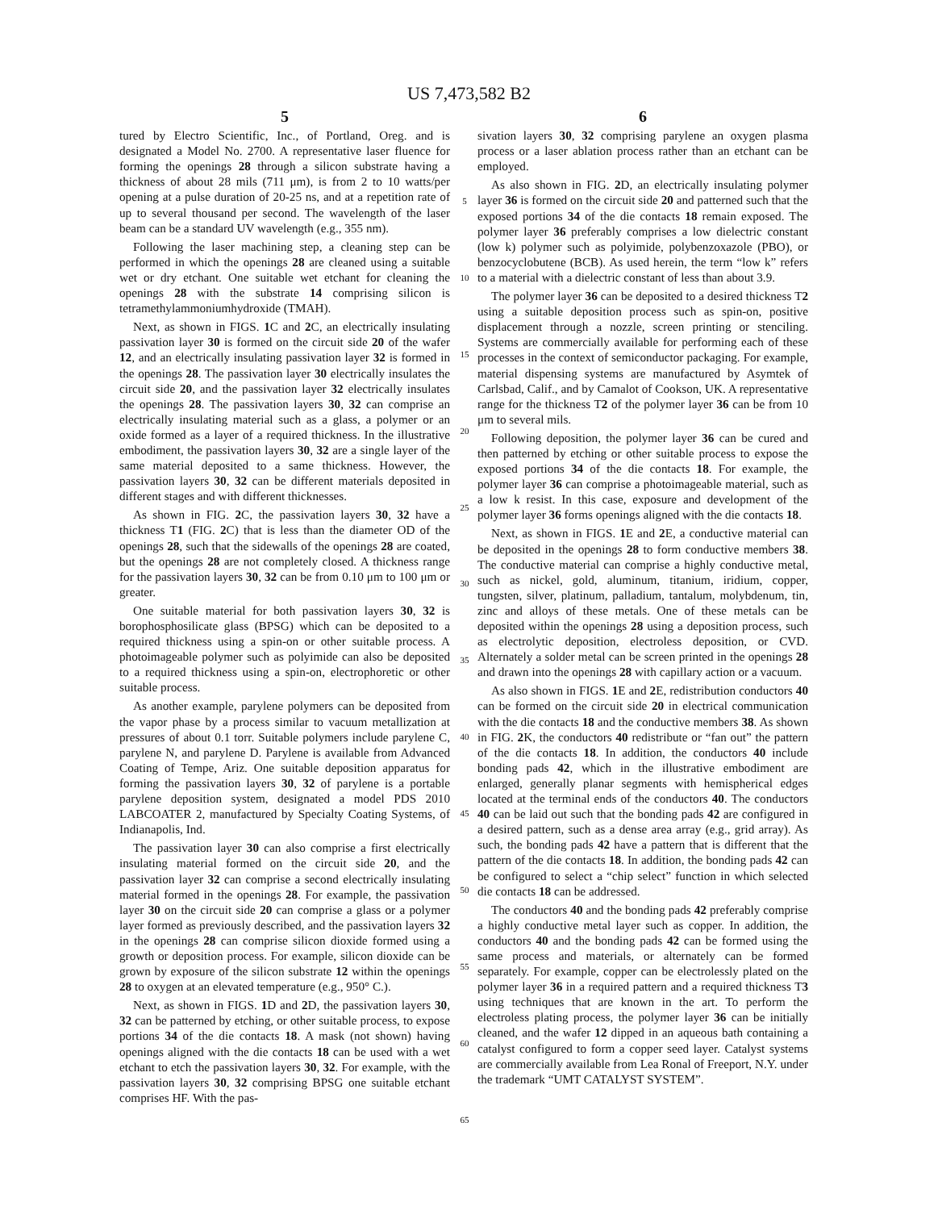US 7,473,582 B2
5
tured by Electro Scientific, Inc., of Portland, Oreg. and is designated a Model No. 2700. A representative laser fluence for forming the openings 28 through a silicon substrate having a thickness of about 28 mils (711 μm), is from 2 to 10 watts/per opening at a pulse duration of 20-25 ns, and at a repetition rate of up to several thousand per second. The wavelength of the laser beam can be a standard UV wavelength (e.g., 355 nm).
Following the laser machining step, a cleaning step can be performed in which the openings 28 are cleaned using a suitable wet or dry etchant. One suitable wet etchant for cleaning the openings 28 with the substrate 14 comprising silicon is tetramethylammoniumhydroxide (TMAH).
Next, as shown in FIGS. 1 C and 2 C, an electrically insulating passivation layer 30 is formed on the circuit side 20 of the wafer 12, and an electrically insulating passivation layer 32 is formed in the openings 28. The passivation layer 30 electrically insulates the circuit side 20, and the passivation layer 32 electrically insulates the openings 28. The passivation layers 30, 32 can comprise an electrically insulating material such as a glass, a polymer or an oxide formed as a layer of a required thickness. In the illustrative embodiment, the passivation layers 30, 32 are a single layer of the same material deposited to a same thickness. However, the passivation layers 30, 32 can be different materials deposited in different stages and with different thicknesses.
As shown in FIG. 2 C, the passivation layers 30, 32 have a thickness T1 (FIG. 2 C) that is less than the diameter OD of the openings 28, such that the sidewalls of the openings 28 are coated, but the openings 28 are not completely closed. A thickness range for the passivation layers 30, 32 can be from 0.10 μm to 100 μm or greater.
One suitable material for both passivation layers 30, 32 is borophosphosilicate glass (BPSG) which can be deposited to a required thickness using a spin-on or other suitable process. A photoimageable polymer such as polyimide can also be deposited to a required thickness using a spin-on, electrophoretic or other suitable process.
As another example, parylene polymers can be deposited from the vapor phase by a process similar to vacuum metallization at pressures of about 0.1 torr. Suitable polymers include parylene C, parylene N, and parylene D. Parylene is available from Advanced Coating of Tempe, Ariz. One suitable deposition apparatus for forming the passivation layers 30, 32 of parylene is a portable parylene deposition system, designated a model PDS 2010 LABCOATER 2, manufactured by Specialty Coating Systems, of Indianapolis, Ind.
The passivation layer 30 can also comprise a first electrically insulating material formed on the circuit side 20, and the passivation layer 32 can comprise a second electrically insulating material formed in the openings 28. For example, the passivation layer 30 on the circuit side 20 can comprise a glass or a polymer layer formed as previously described, and the passivation layers 32 in the openings 28 can comprise silicon dioxide formed using a growth or deposition process. For example, silicon dioxide can be grown by exposure of the silicon substrate 12 within the openings 28 to oxygen at an elevated temperature (e.g., 950° C.).
Next, as shown in FIGS. 1 D and 2 D, the passivation layers 30, 32 can be patterned by etching, or other suitable process, to expose portions 34 of the die contacts 18. A mask (not shown) having openings aligned with the die contacts 18 can be used with a wet etchant to etch the passivation layers 30, 32. For example, with the passivation layers 30, 32 comprising BPSG one suitable etchant comprises HF. With the pas-
6
sivation layers 30, 32 comprising parylene an oxygen plasma process or a laser ablation process rather than an etchant can be employed.
As also shown in FIG. 2 D, an electrically insulating polymer layer 36 is formed on the circuit side 20 and patterned such that the exposed portions 34 of the die contacts 18 remain exposed. The polymer layer 36 preferably comprises a low dielectric constant (low k) polymer such as polyimide, polybenzoxazole (PBO), or benzocyclobutene (BCB). As used herein, the term “low k” refers to a material with a dielectric constant of less than about 3.9.
The polymer layer 36 can be deposited to a desired thickness T2 using a suitable deposition process such as spin-on, positive displacement through a nozzle, screen printing or stenciling. Systems are commercially available for performing each of these processes in the context of semiconductor packaging. For example, material dispensing systems are manufactured by Asymtek of Carlsbad, Calif., and by Camalot of Cookson, UK. A representative range for the thickness T2 of the polymer layer 36 can be from 10 μm to several mils.
Following deposition, the polymer layer 36 can be cured and then patterned by etching or other suitable process to expose the exposed portions 34 of the die contacts 18. For example, the polymer layer 36 can comprise a photoimageable material, such as a low k resist. In this case, exposure and development of the polymer layer 36 forms openings aligned with the die contacts 18.
Next, as shown in FIGS. 1 E and 2 E, a conductive material can be deposited in the openings 28 to form conductive members 38. The conductive material can comprise a highly conductive metal, such as nickel, gold, aluminum, titanium, iridium, copper, tungsten, silver, platinum, palladium, tantalum, molybdenum, tin, zinc and alloys of these metals. One of these metals can be deposited within the openings 28 using a deposition process, such as electrolytic deposition, electroless deposition, or CVD. Alternately a solder metal can be screen printed in the openings 28 and drawn into the openings 28 with capillary action or a vacuum.
As also shown in FIGS. 1 E and 2 E, redistribution conductors 40 can be formed on the circuit side 20 in electrical communication with the die contacts 18 and the conductive members 38. As shown in FIG. 2 K, the conductors 40 redistribute or “fan out” the pattern of the die contacts 18. In addition, the conductors 40 include bonding pads 42, which in the illustrative embodiment are enlarged, generally planar segments with hemispherical edges located at the terminal ends of the conductors 40. The conductors 40 can be laid out such that the bonding pads 42 are configured in a desired pattern, such as a dense area array (e.g., grid array). As such, the bonding pads 42 have a pattern that is different that the pattern of the die contacts 18. In addition, the bonding pads 42 can be configured to select a “chip select” function in which selected die contacts 18 can be addressed.
The conductors 40 and the bonding pads 42 preferably comprise a highly conductive metal layer such as copper. In addition, the conductors 40 and the bonding pads 42 can be formed using the same process and materials, or alternately can be formed separately. For example, copper can be electrolessly plated on the polymer layer 36 in a required pattern and a required thickness T3 using techniques that are known in the art. To perform the electroless plating process, the polymer layer 36 can be initially cleaned, and the wafer 12 dipped in an aqueous bath containing a catalyst configured to form a copper seed layer. Catalyst systems are commercially available from Lea Ronal of Freeport, N.Y. under the trademark “UMT CATALYST SYSTEM”.
5
10
15
20
25
30
35
40
45
50
55
60
65